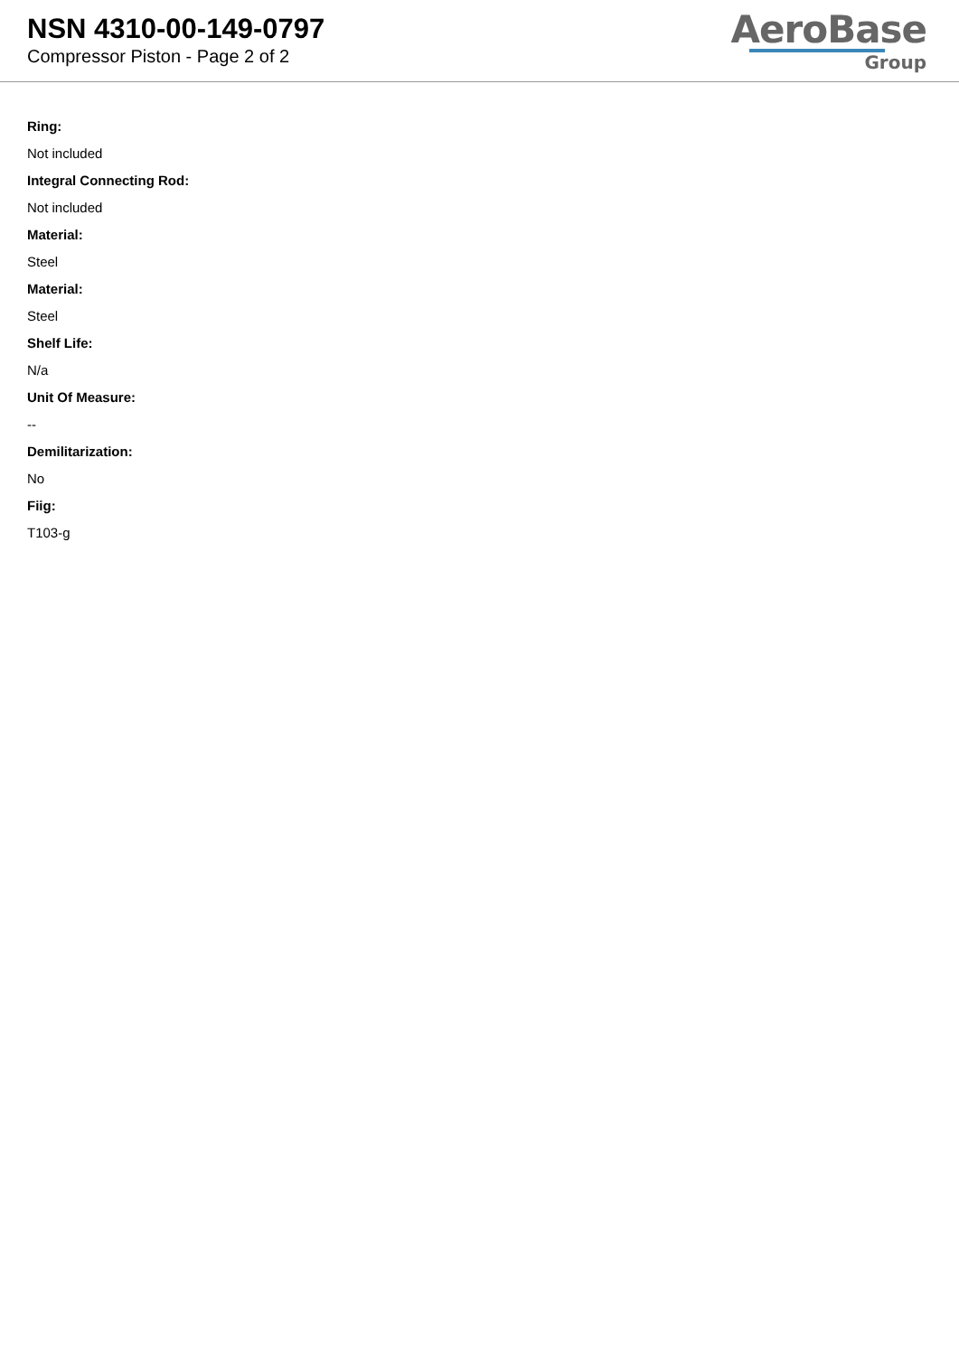NSN 4310-00-149-0797
Compressor Piston - Page 2 of 2
AeroBase
Group
Ring:
Not included
Integral Connecting Rod:
Not included
Material:
Steel
Material:
Steel
Shelf Life:
N/a
Unit Of Measure:
--
Demilitarization:
No
Fiig:
T103-g